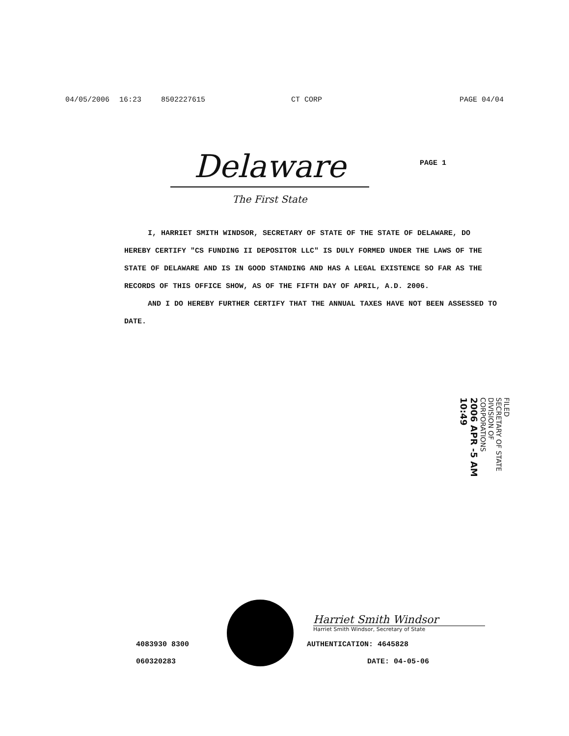04/05/2006 16:23 8502227615 CT CORP PAGE 04/04
Delaware
PAGE 1
The First State
I, HARRIET SMITH WINDSOR, SECRETARY OF STATE OF THE STATE OF DELAWARE, DO HEREBY CERTIFY "CS FUNDING II DEPOSITOR LLC" IS DULY FORMED UNDER THE LAWS OF THE STATE OF DELAWARE AND IS IN GOOD STANDING AND HAS A LEGAL EXISTENCE SO FAR AS THE RECORDS OF THIS OFFICE SHOW, AS OF THE FIFTH DAY OF APRIL, A.D. 2006.
AND I DO HEREBY FURTHER CERTIFY THAT THE ANNUAL TAXES HAVE NOT BEEN ASSESSED TO DATE.
FILED
SECRETARY OF STATE
DIVISION OF CORPORATIONS
2006 APR -5 AM 10:49
Harriet Smith Windsor
Harriet Smith Windsor, Secretary of State
4083930 8300 AUTHENTICATION: 4645828
060320283 DATE: 04-05-06